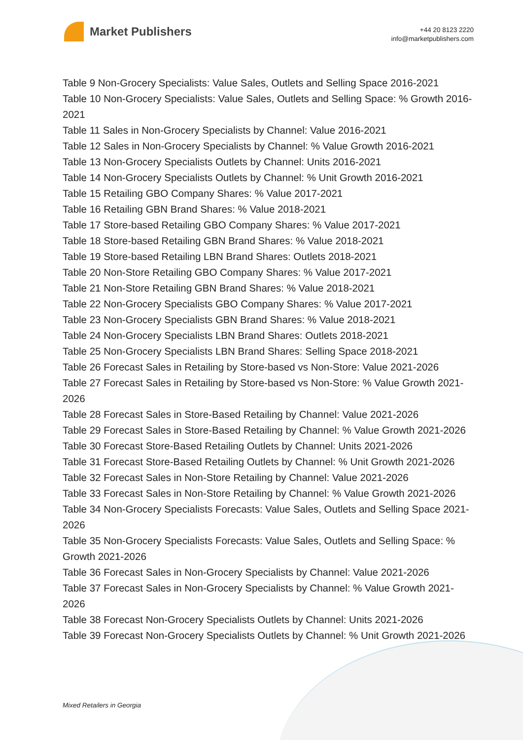Market Publishers
+44 20 8123 2220
info@marketpublishers.com
Table 9 Non-Grocery Specialists: Value Sales, Outlets and Selling Space 2016-2021
Table 10 Non-Grocery Specialists: Value Sales, Outlets and Selling Space: % Growth 2016-2021
Table 11 Sales in Non-Grocery Specialists by Channel: Value 2016-2021
Table 12 Sales in Non-Grocery Specialists by Channel: % Value Growth 2016-2021
Table 13 Non-Grocery Specialists Outlets by Channel: Units 2016-2021
Table 14 Non-Grocery Specialists Outlets by Channel: % Unit Growth 2016-2021
Table 15 Retailing GBO Company Shares: % Value 2017-2021
Table 16 Retailing GBN Brand Shares: % Value 2018-2021
Table 17 Store-based Retailing GBO Company Shares: % Value 2017-2021
Table 18 Store-based Retailing GBN Brand Shares: % Value 2018-2021
Table 19 Store-based Retailing LBN Brand Shares: Outlets 2018-2021
Table 20 Non-Store Retailing GBO Company Shares: % Value 2017-2021
Table 21 Non-Store Retailing GBN Brand Shares: % Value 2018-2021
Table 22 Non-Grocery Specialists GBO Company Shares: % Value 2017-2021
Table 23 Non-Grocery Specialists GBN Brand Shares: % Value 2018-2021
Table 24 Non-Grocery Specialists LBN Brand Shares: Outlets 2018-2021
Table 25 Non-Grocery Specialists LBN Brand Shares: Selling Space 2018-2021
Table 26 Forecast Sales in Retailing by Store-based vs Non-Store: Value 2021-2026
Table 27 Forecast Sales in Retailing by Store-based vs Non-Store: % Value Growth 2021-2026
Table 28 Forecast Sales in Store-Based Retailing by Channel: Value 2021-2026
Table 29 Forecast Sales in Store-Based Retailing by Channel: % Value Growth 2021-2026
Table 30 Forecast Store-Based Retailing Outlets by Channel: Units 2021-2026
Table 31 Forecast Store-Based Retailing Outlets by Channel: % Unit Growth 2021-2026
Table 32 Forecast Sales in Non-Store Retailing by Channel: Value 2021-2026
Table 33 Forecast Sales in Non-Store Retailing by Channel: % Value Growth 2021-2026
Table 34 Non-Grocery Specialists Forecasts: Value Sales, Outlets and Selling Space 2021-2026
Table 35 Non-Grocery Specialists Forecasts: Value Sales, Outlets and Selling Space: % Growth 2021-2026
Table 36 Forecast Sales in Non-Grocery Specialists by Channel: Value 2021-2026
Table 37 Forecast Sales in Non-Grocery Specialists by Channel: % Value Growth 2021-2026
Table 38 Forecast Non-Grocery Specialists Outlets by Channel: Units 2021-2026
Table 39 Forecast Non-Grocery Specialists Outlets by Channel: % Unit Growth 2021-2026
Mixed Retailers in Georgia